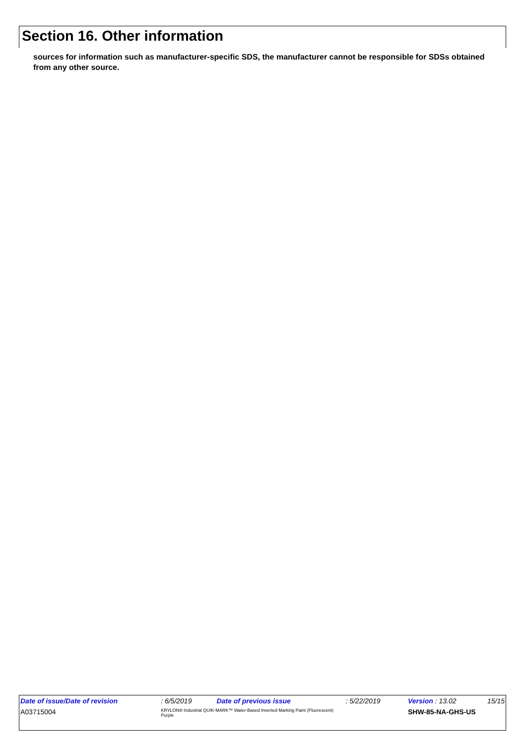Section 16. Other information
sources for information such as manufacturer-specific SDS, the manufacturer cannot be responsible for SDSs obtained from any other source.
| Date of issue/Date of revision | | : 6/5/2019 | Date of previous issue | : 5/22/2019 | Version : 13.02 | 15/15 |
| A03715004 | KRYLON® Industrial QUIK-MARK™ Water-Based Inverted Marking Paint (Fluorescent) Purple | | | | SHW-85-NA-GHS-US | |